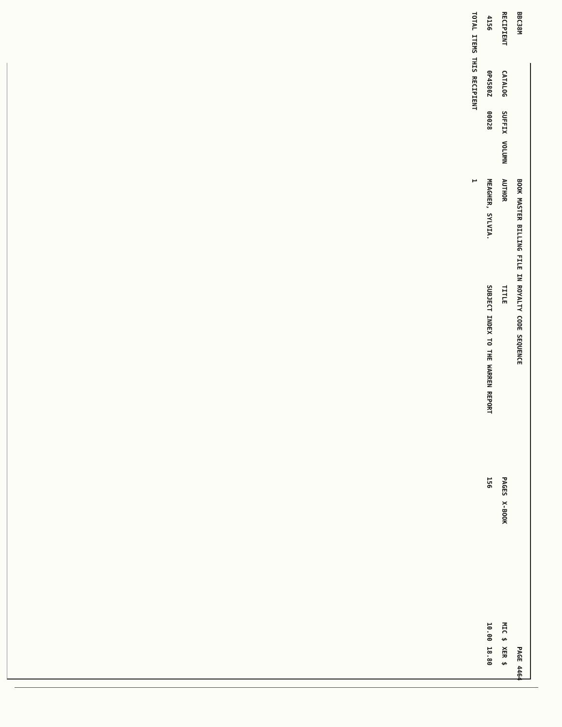| BBC38M | | | | BOOK MASTER BILLING FILE IN ROYALTY CODE SEQUENCE | | | | | PAGE 4464 |
| RECIPIENT | CATALOG | SUFFIX | VOLUMN | AUTHOR | TITLE | PAGES | X-BOOK | MIC $ | XER $ |
| 4156 | 0P4580Z | 00028 | | MEAGHER, SYLVIA. | SUBJECT INDEX TO THE WARREN REPORT | 156 | | 10.00 | 18.80 |
| TOTAL ITEMS THIS RECIPIENT | | | | 1 | | | | | |